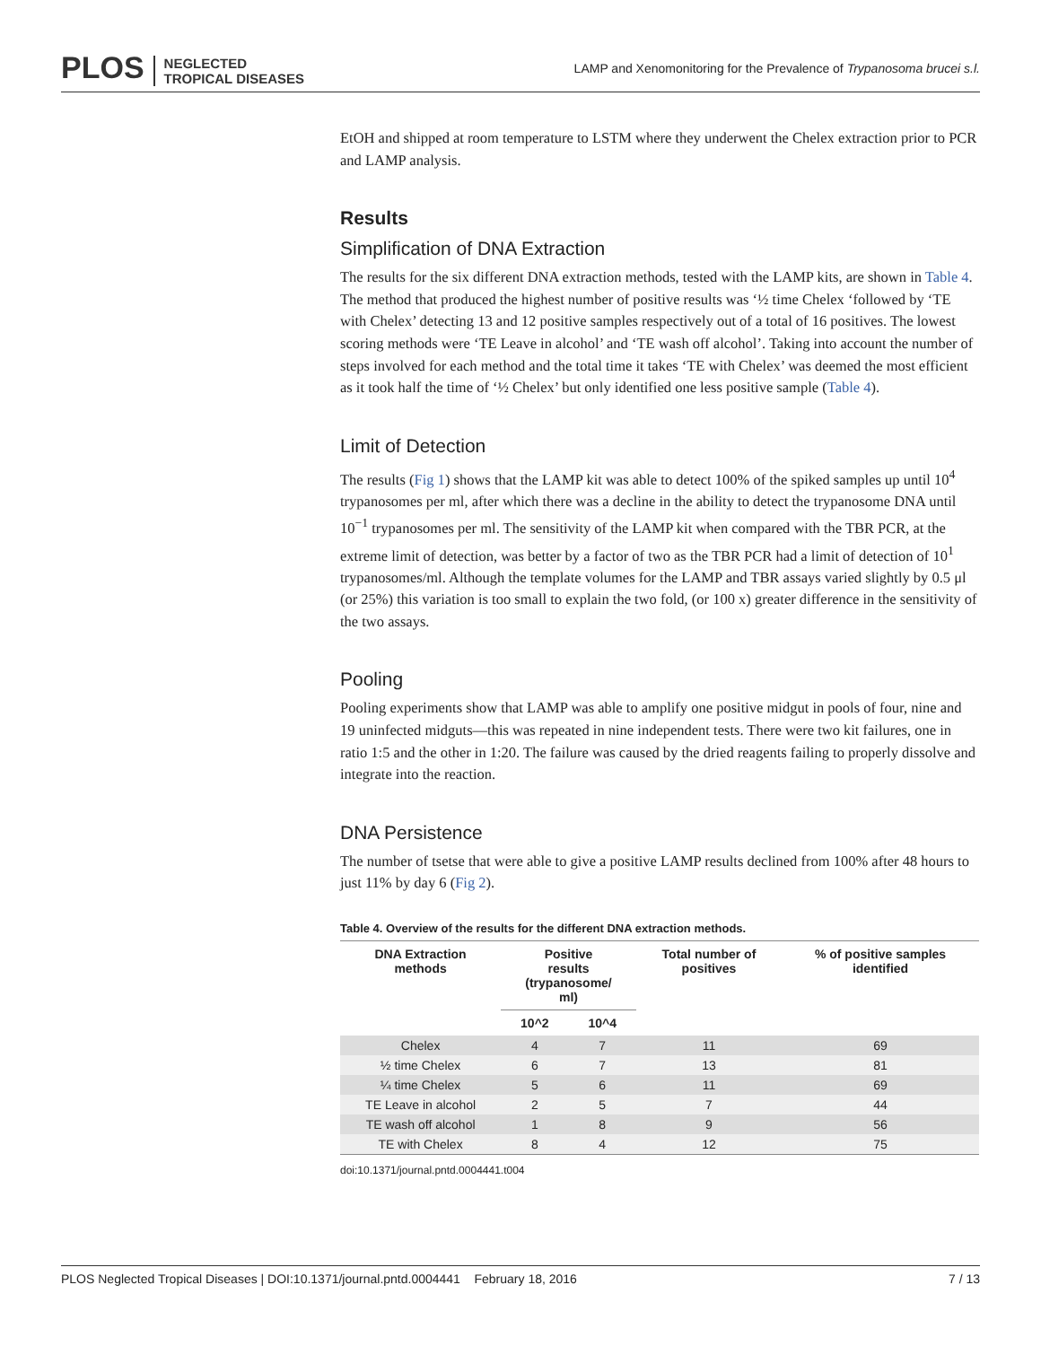PLOS NEGLECTED
TROPICAL DISEASES
LAMP and Xenomonitoring for the Prevalence of Trypanosoma brucei s.l.
EtOH and shipped at room temperature to LSTM where they underwent the Chelex extraction prior to PCR and LAMP analysis.
Results
Simplification of DNA Extraction
The results for the six different DNA extraction methods, tested with the LAMP kits, are shown in Table 4. The method that produced the highest number of positive results was ‘½ time Chelex ‘followed by ‘TE with Chelex’ detecting 13 and 12 positive samples respectively out of a total of 16 positives. The lowest scoring methods were ‘TE Leave in alcohol’ and ‘TE wash off alcohol’. Taking into account the number of steps involved for each method and the total time it takes ‘TE with Chelex’ was deemed the most efficient as it took half the time of ‘½ Chelex’ but only identified one less positive sample (Table 4).
Limit of Detection
The results (Fig 1) shows that the LAMP kit was able to detect 100% of the spiked samples up until 10<sup>4</sup> trypanosomes per ml, after which there was a decline in the ability to detect the trypanosome DNA until 10<sup>−1</sup> trypanosomes per ml. The sensitivity of the LAMP kit when compared with the TBR PCR, at the extreme limit of detection, was better by a factor of two as the TBR PCR had a limit of detection of 10<sup>1</sup> trypanosomes/ml. Although the template volumes for the LAMP and TBR assays varied slightly by 0.5 μl (or 25%) this variation is too small to explain the two fold, (or 100 x) greater difference in the sensitivity of the two assays.
Pooling
Pooling experiments show that LAMP was able to amplify one positive midgut in pools of four, nine and 19 uninfected midguts—this was repeated in nine independent tests. There were two kit failures, one in ratio 1:5 and the other in 1:20. The failure was caused by the dried reagents failing to properly dissolve and integrate into the reaction.
DNA Persistence
The number of tsetse that were able to give a positive LAMP results declined from 100% after 48 hours to just 11% by day 6 (Fig 2).
Table 4. Overview of the results for the different DNA extraction methods.
| DNA Extraction methods | Positive results (trypanosome/ ml) | | Total number of positives | % of positive samples identified |
| --- | --- | --- | --- | --- |
| | 10^2 | 10^4 | | |
| Chelex | 4 | 7 | 11 | 69 |
| ½ time Chelex | 6 | 7 | 13 | 81 |
| ¼ time Chelex | 5 | 6 | 11 | 69 |
| TE Leave in alcohol | 2 | 5 | 7 | 44 |
| TE wash off alcohol | 1 | 8 | 9 | 56 |
| TE with Chelex | 8 | 4 | 12 | 75 |
doi:10.1371/journal.pntd.0004441.t004
PLOS Neglected Tropical Diseases | DOI:10.1371/journal.pntd.0004441 February 18, 2016 7 / 13